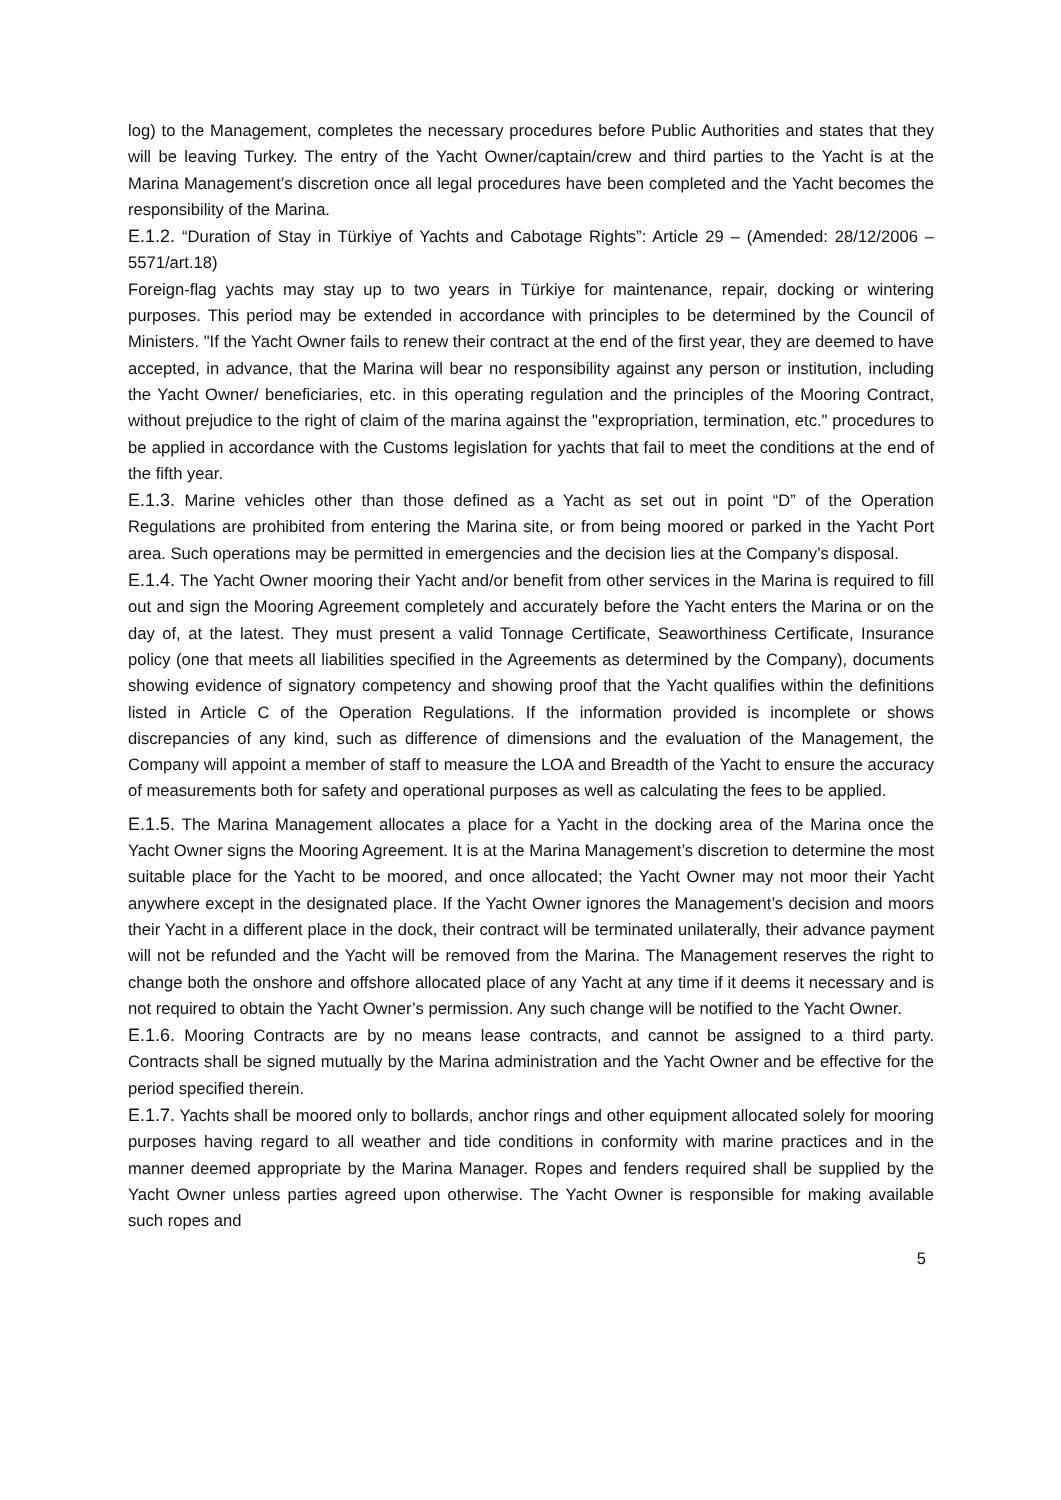log) to the Management, completes the necessary procedures before Public Authorities and states that they will be leaving Turkey. The entry of the Yacht Owner/captain/crew and third parties to the Yacht is at the Marina Management’s discretion once all legal procedures have been completed and the Yacht becomes the responsibility of the Marina.
E.1.2. “Duration of Stay in Türkiye of Yachts and Cabotage Rights”: Article 29 – (Amended: 28/12/2006 – 5571/art.18)
Foreign-flag yachts may stay up to two years in Türkiye for maintenance, repair, docking or wintering purposes. This period may be extended in accordance with principles to be determined by the Council of Ministers. "If the Yacht Owner fails to renew their contract at the end of the first year, they are deemed to have accepted, in advance, that the Marina will bear no responsibility against any person or institution, including the Yacht Owner/ beneficiaries, etc. in this operating regulation and the principles of the Mooring Contract, without prejudice to the right of claim of the marina against the "expropriation, termination, etc." procedures to be applied in accordance with the Customs legislation for yachts that fail to meet the conditions at the end of the fifth year.
E.1.3. Marine vehicles other than those defined as a Yacht as set out in point “D” of the Operation Regulations are prohibited from entering the Marina site, or from being moored or parked in the Yacht Port area. Such operations may be permitted in emergencies and the decision lies at the Company’s disposal.
E.1.4. The Yacht Owner mooring their Yacht and/or benefit from other services in the Marina is required to fill out and sign the Mooring Agreement completely and accurately before the Yacht enters the Marina or on the day of, at the latest. They must present a valid Tonnage Certificate, Seaworthiness Certificate, Insurance policy (one that meets all liabilities specified in the Agreements as determined by the Company), documents showing evidence of signatory competency and showing proof that the Yacht qualifies within the definitions listed in Article C of the Operation Regulations. If the information provided is incomplete or shows discrepancies of any kind, such as difference of dimensions and the evaluation of the Management, the Company will appoint a member of staff to measure the LOA and Breadth of the Yacht to ensure the accuracy of measurements both for safety and operational purposes as well as calculating the fees to be applied.
E.1.5. The Marina Management allocates a place for a Yacht in the docking area of the Marina once the Yacht Owner signs the Mooring Agreement. It is at the Marina Management’s discretion to determine the most suitable place for the Yacht to be moored, and once allocated; the Yacht Owner may not moor their Yacht anywhere except in the designated place. If the Yacht Owner ignores the Management’s decision and moors their Yacht in a different place in the dock, their contract will be terminated unilaterally, their advance payment will not be refunded and the Yacht will be removed from the Marina. The Management reserves the right to change both the onshore and offshore allocated place of any Yacht at any time if it deems it necessary and is not required to obtain the Yacht Owner’s permission. Any such change will be notified to the Yacht Owner.
E.1.6. Mooring Contracts are by no means lease contracts, and cannot be assigned to a third party. Contracts shall be signed mutually by the Marina administration and the Yacht Owner and be effective for the period specified therein.
E.1.7. Yachts shall be moored only to bollards, anchor rings and other equipment allocated solely for mooring purposes having regard to all weather and tide conditions in conformity with marine practices and in the manner deemed appropriate by the Marina Manager. Ropes and fenders required shall be supplied by the Yacht Owner unless parties agreed upon otherwise. The Yacht Owner is responsible for making available such ropes and
5